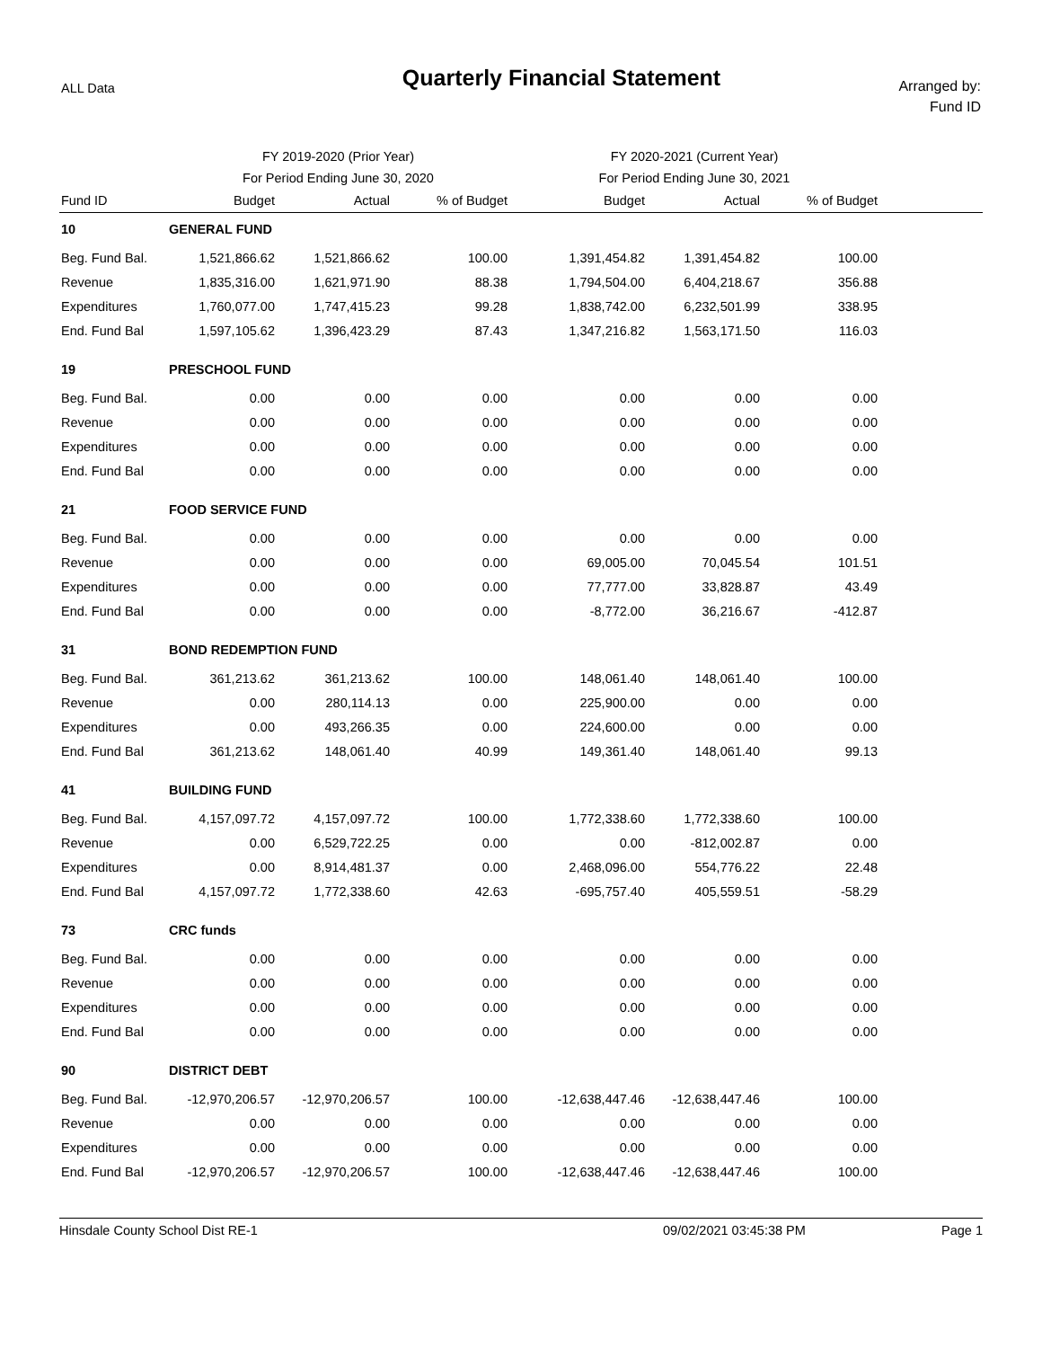ALL Data
Quarterly Financial Statement
Arranged by:
Fund ID
| | FY 2019-2020 (Prior Year) | | | FY 2020-2021 (Current Year) | | | |
| --- | --- | --- | --- | --- | --- | --- | --- |
| | For Period Ending June 30, 2020 | | | For Period Ending June 30, 2021 | | | |
| Fund ID | Budget | Actual | % of Budget | Budget | Actual | % of Budget | |
| 10 | GENERAL FUND | | | | | | |
| Beg. Fund Bal. | 1,521,866.62 | 1,521,866.62 | 100.00 | 1,391,454.82 | 1,391,454.82 | 100.00 | |
| Revenue | 1,835,316.00 | 1,621,971.90 | 88.38 | 1,794,504.00 | 6,404,218.67 | 356.88 | |
| Expenditures | 1,760,077.00 | 1,747,415.23 | 99.28 | 1,838,742.00 | 6,232,501.99 | 338.95 | |
| End. Fund Bal | 1,597,105.62 | 1,396,423.29 | 87.43 | 1,347,216.82 | 1,563,171.50 | 116.03 | |
| 19 | PRESCHOOL FUND | | | | | | |
| Beg. Fund Bal. | 0.00 | 0.00 | 0.00 | 0.00 | 0.00 | 0.00 | |
| Revenue | 0.00 | 0.00 | 0.00 | 0.00 | 0.00 | 0.00 | |
| Expenditures | 0.00 | 0.00 | 0.00 | 0.00 | 0.00 | 0.00 | |
| End. Fund Bal | 0.00 | 0.00 | 0.00 | 0.00 | 0.00 | 0.00 | |
| 21 | FOOD SERVICE FUND | | | | | | |
| Beg. Fund Bal. | 0.00 | 0.00 | 0.00 | 0.00 | 0.00 | 0.00 | |
| Revenue | 0.00 | 0.00 | 0.00 | 69,005.00 | 70,045.54 | 101.51 | |
| Expenditures | 0.00 | 0.00 | 0.00 | 77,777.00 | 33,828.87 | 43.49 | |
| End. Fund Bal | 0.00 | 0.00 | 0.00 | -8,772.00 | 36,216.67 | -412.87 | |
| 31 | BOND REDEMPTION FUND | | | | | | |
| Beg. Fund Bal. | 361,213.62 | 361,213.62 | 100.00 | 148,061.40 | 148,061.40 | 100.00 | |
| Revenue | 0.00 | 280,114.13 | 0.00 | 225,900.00 | 0.00 | 0.00 | |
| Expenditures | 0.00 | 493,266.35 | 0.00 | 224,600.00 | 0.00 | 0.00 | |
| End. Fund Bal | 361,213.62 | 148,061.40 | 40.99 | 149,361.40 | 148,061.40 | 99.13 | |
| 41 | BUILDING FUND | | | | | | |
| Beg. Fund Bal. | 4,157,097.72 | 4,157,097.72 | 100.00 | 1,772,338.60 | 1,772,338.60 | 100.00 | |
| Revenue | 0.00 | 6,529,722.25 | 0.00 | 0.00 | -812,002.87 | 0.00 | |
| Expenditures | 0.00 | 8,914,481.37 | 0.00 | 2,468,096.00 | 554,776.22 | 22.48 | |
| End. Fund Bal | 4,157,097.72 | 1,772,338.60 | 42.63 | -695,757.40 | 405,559.51 | -58.29 | |
| 73 | CRC funds | | | | | | |
| Beg. Fund Bal. | 0.00 | 0.00 | 0.00 | 0.00 | 0.00 | 0.00 | |
| Revenue | 0.00 | 0.00 | 0.00 | 0.00 | 0.00 | 0.00 | |
| Expenditures | 0.00 | 0.00 | 0.00 | 0.00 | 0.00 | 0.00 | |
| End. Fund Bal | 0.00 | 0.00 | 0.00 | 0.00 | 0.00 | 0.00 | |
| 90 | DISTRICT DEBT | | | | | | |
| Beg. Fund Bal. | -12,970,206.57 | -12,970,206.57 | 100.00 | -12,638,447.46 | -12,638,447.46 | 100.00 | |
| Revenue | 0.00 | 0.00 | 0.00 | 0.00 | 0.00 | 0.00 | |
| Expenditures | 0.00 | 0.00 | 0.00 | 0.00 | 0.00 | 0.00 | |
| End. Fund Bal | -12,970,206.57 | -12,970,206.57 | 100.00 | -12,638,447.46 | -12,638,447.46 | 100.00 | |
Hinsdale County School Dist RE-1 09/02/2021 03:45:38 PM Page 1